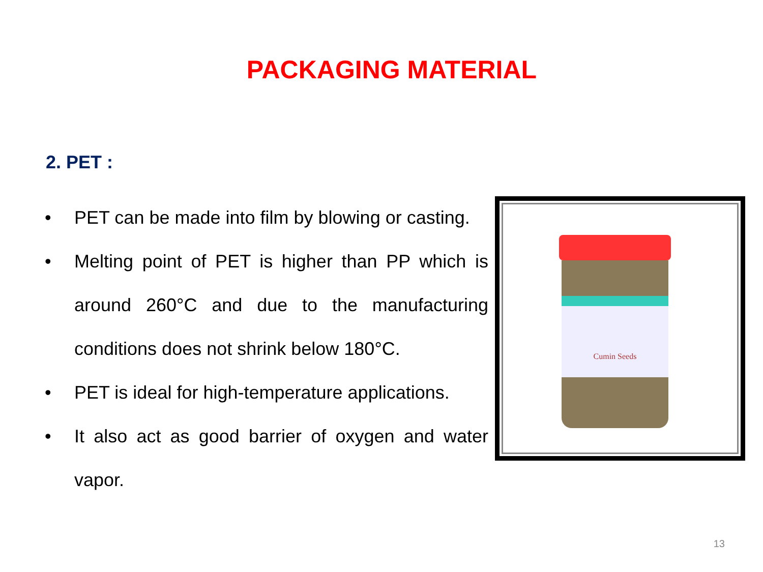PACKAGING MATERIAL
2. PET :
• PET can be made into film by blowing or casting.
• Melting point of PET is higher than PP which is around 260°C and due to the manufacturing conditions does not shrink below 180°C.
• PET is ideal for high-temperature applications.
• It also act as good barrier of oxygen and water vapor.
Cumin Seeds
13